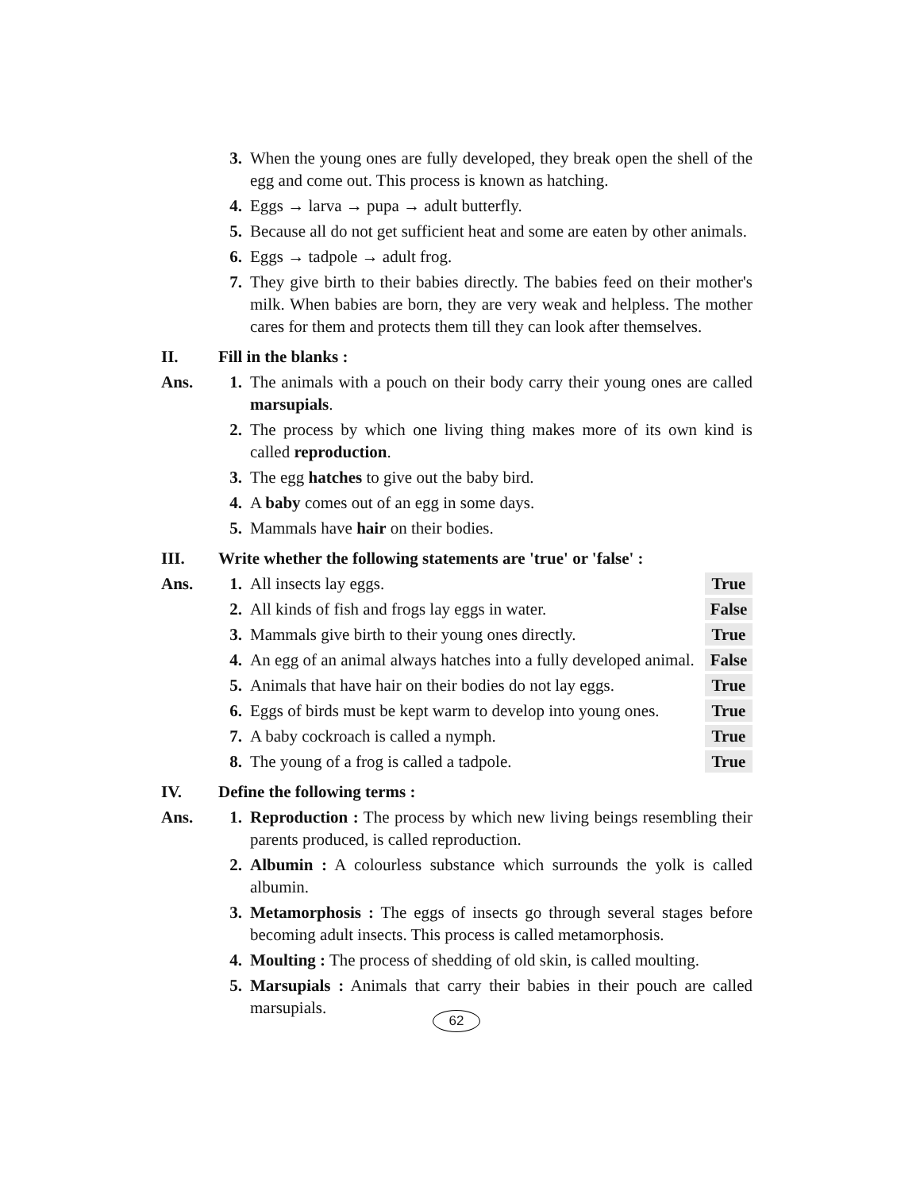3. When the young ones are fully developed, they break open the shell of the egg and come out. This process is known as hatching.
4. Eggs → larva → pupa → adult butterfly.
5. Because all do not get sufficient heat and some are eaten by other animals.
6. Eggs → tadpole → adult frog.
7. They give birth to their babies directly. The babies feed on their mother's milk. When babies are born, they are very weak and helpless. The mother cares for them and protects them till they can look after themselves.
II. Fill in the blanks :
Ans. 1. The animals with a pouch on their body carry their young ones are called marsupials.
2. The process by which one living thing makes more of its own kind is called reproduction.
3. The egg hatches to give out the baby bird.
4. A baby comes out of an egg in some days.
5. Mammals have hair on their bodies.
III. Write whether the following statements are 'true' or 'false' :
Ans. 1. All insects lay eggs. True
2. All kinds of fish and frogs lay eggs in water. False
3. Mammals give birth to their young ones directly. True
4. An egg of an animal always hatches into a fully developed animal. False
5. Animals that have hair on their bodies do not lay eggs. True
6. Eggs of birds must be kept warm to develop into young ones. True
7. A baby cockroach is called a nymph. True
8. The young of a frog is called a tadpole. True
IV. Define the following terms :
Ans. 1. Reproduction : The process by which new living beings resembling their parents produced, is called reproduction.
2. Albumin : A colourless substance which surrounds the yolk is called albumin.
3. Metamorphosis : The eggs of insects go through several stages before becoming adult insects. This process is called metamorphosis.
4. Moulting : The process of shedding of old skin, is called moulting.
5. Marsupials : Animals that carry their babies in their pouch are called marsupials.
62